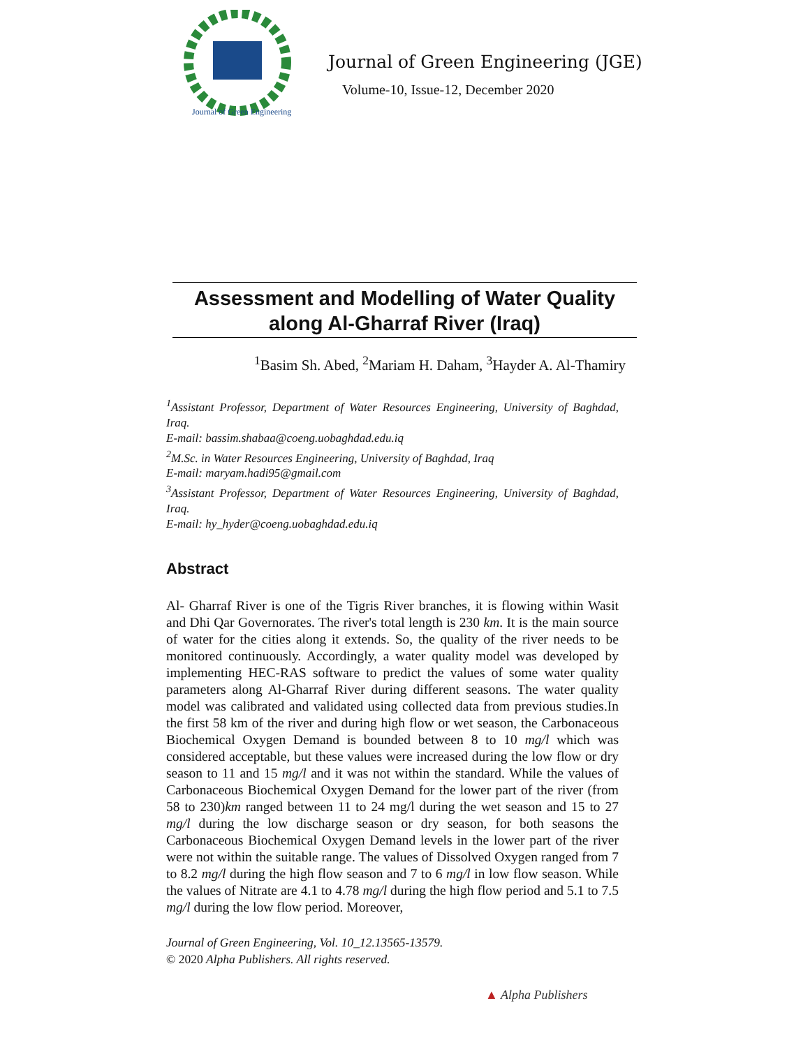Journal of Green Engineering
Journal of Green Engineering (JGE)
Volume-10, Issue-12, December 2020
Assessment and Modelling of Water Quality
along Al-Gharraf River (Iraq)
<sup>1</sup> Basim Sh. Abed, <sup>2</sup>Mariam H. Daham, <sup>3</sup>Hayder A. Al-Thamiry
<sup>1</sup> Assistant Professor, Department of Water Resources Engineering, University of Baghdad, Iraq.
E-mail: bassim.shabaa@coeng.uobaghdad.edu.iq
<sup>2</sup> M.Sc. in Water Resources Engineering, University of Baghdad, Iraq
E-mail: maryam.hadi95@gmail.com
<sup>3</sup> Assistant Professor, Department of Water Resources Engineering, University of Baghdad, Iraq.
E-mail: hy_hyder@coeng.uobaghdad.edu.iq
Abstract
Al- Gharraf River is one of the Tigris River branches, it is flowing within Wasit and Dhi Qar Governorates. The river's total length is 230 km. It is the main source of water for the cities along it extends. So, the quality of the river needs to be monitored continuously. Accordingly, a water quality model was developed by implementing HEC-RAS software to predict the values of some water quality parameters along Al-Gharraf River during different seasons. The water quality model was calibrated and validated using collected data from previous studies.In the first 58 km of the river and during high flow or wet season, the Carbonaceous Biochemical Oxygen Demand is bounded between 8 to 10 mg/l which was considered acceptable, but these values were increased during the low flow or dry season to 11 and 15 mg/l and it was not within the standard. While the values of Carbonaceous Biochemical Oxygen Demand for the lower part of the river (from 58 to 230)km ranged between 11 to 24 mg/l during the wet season and 15 to 27 mg/l during the low discharge season or dry season, for both seasons the Carbonaceous Biochemical Oxygen Demand levels in the lower part of the river were not within the suitable range. The values of Dissolved Oxygen ranged from 7 to 8.2 mg/l during the high flow season and 7 to 6 mg/l in low flow season. While the values of Nitrate are 4.1 to 4.78 mg/l during the high flow period and 5.1 to 7.5 mg/l during the low flow period. Moreover,
Journal of Green Engineering, Vol. 10_12.13565-13579.
© 2020 Alpha Publishers. All rights reserved.
▲ Alpha Publishers